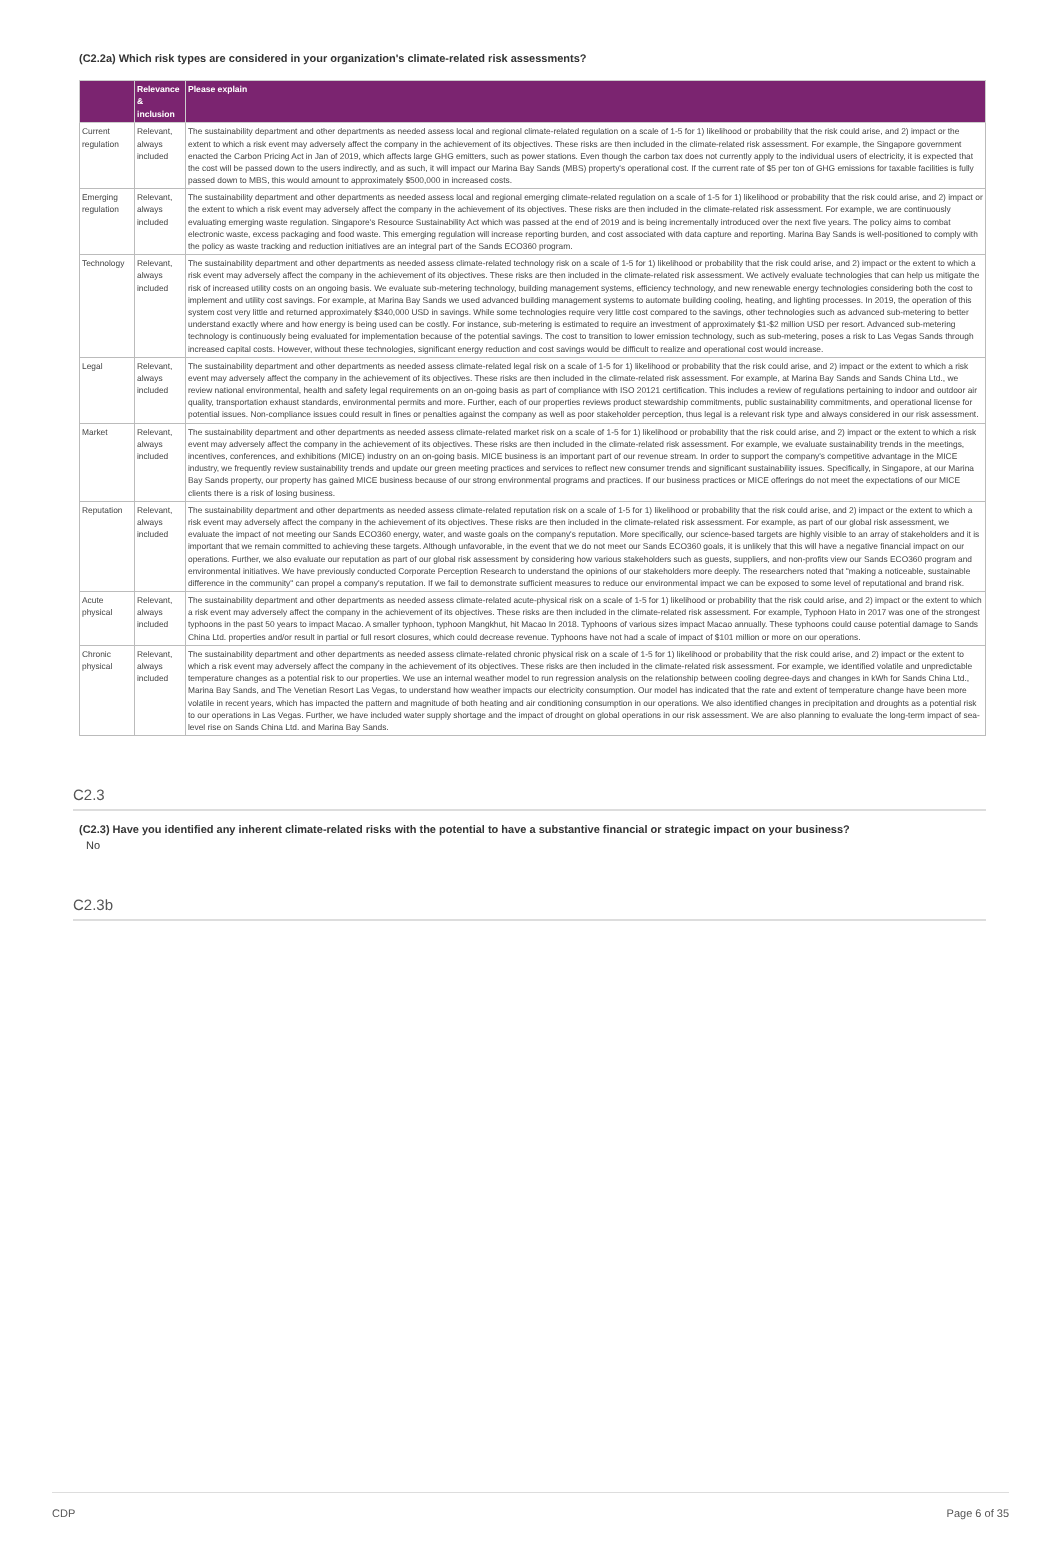(C2.2a) Which risk types are considered in your organization's climate-related risk assessments?
| | Relevance & inclusion | Please explain |
| --- | --- | --- |
| Current regulation | Relevant, always included | The sustainability department and other departments as needed assess local and regional climate-related regulation on a scale of 1-5 for 1) likelihood or probability that the risk could arise, and 2) impact or the extent to which a risk event may adversely affect the company in the achievement of its objectives. These risks are then included in the climate-related risk assessment. For example, the Singapore government enacted the Carbon Pricing Act in Jan of 2019, which affects large GHG emitters, such as power stations. Even though the carbon tax does not currently apply to the individual users of electricity, it is expected that the cost will be passed down to the users indirectly, and as such, it will impact our Marina Bay Sands (MBS) property's operational cost. If the current rate of $5 per ton of GHG emissions for taxable facilities is fully passed down to MBS, this would amount to approximately $500,000 in increased costs. |
| Emerging regulation | Relevant, always included | The sustainability department and other departments as needed assess local and regional emerging climate-related regulation on a scale of 1-5 for 1) likelihood or probability that the risk could arise, and 2) impact or the extent to which a risk event may adversely affect the company in the achievement of its objectives. These risks are then included in the climate-related risk assessment. For example, we are continuously evaluating emerging waste regulation. Singapore's Resource Sustainability Act which was passed at the end of 2019 and is being incrementally introduced over the next five years. The policy aims to combat electronic waste, excess packaging and food waste. This emerging regulation will increase reporting burden, and cost associated with data capture and reporting. Marina Bay Sands is well-positioned to comply with the policy as waste tracking and reduction initiatives are an integral part of the Sands ECO360 program. |
| Technology | Relevant, always included | The sustainability department and other departments as needed assess climate-related technology risk on a scale of 1-5 for 1) likelihood or probability that the risk could arise, and 2) impact or the extent to which a risk event may adversely affect the company in the achievement of its objectives. These risks are then included in the climate-related risk assessment. We actively evaluate technologies that can help us mitigate the risk of increased utility costs on an ongoing basis. We evaluate sub-metering technology, building management systems, efficiency technology, and new renewable energy technologies considering both the cost to implement and utility cost savings. For example, at Marina Bay Sands we used advanced building management systems to automate building cooling, heating, and lighting processes. In 2019, the operation of this system cost very little and returned approximately $340,000 USD in savings. While some technologies require very little cost compared to the savings, other technologies such as advanced sub-metering to better understand exactly where and how energy is being used can be costly. For instance, sub-metering is estimated to require an investment of approximately $1-$2 million USD per resort. Advanced sub-metering technology is continuously being evaluated for implementation because of the potential savings. The cost to transition to lower emission technology, such as sub-metering, poses a risk to Las Vegas Sands through increased capital costs. However, without these technologies, significant energy reduction and cost savings would be difficult to realize and operational cost would increase. |
| Legal | Relevant, always included | The sustainability department and other departments as needed assess climate-related legal risk on a scale of 1-5 for 1) likelihood or probability that the risk could arise, and 2) impact or the extent to which a risk event may adversely affect the company in the achievement of its objectives. These risks are then included in the climate-related risk assessment. For example, at Marina Bay Sands and Sands China Ltd., we review national environmental, health and safety legal requirements on an on-going basis as part of compliance with ISO 20121 certification. This includes a review of regulations pertaining to indoor and outdoor air quality, transportation exhaust standards, environmental permits and more. Further, each of our properties reviews product stewardship commitments, public sustainability commitments, and operational license for potential issues. Non-compliance issues could result in fines or penalties against the company as well as poor stakeholder perception, thus legal is a relevant risk type and always considered in our risk assessment. |
| Market | Relevant, always included | The sustainability department and other departments as needed assess climate-related market risk on a scale of 1-5 for 1) likelihood or probability that the risk could arise, and 2) impact or the extent to which a risk event may adversely affect the company in the achievement of its objectives. These risks are then included in the climate-related risk assessment. For example, we evaluate sustainability trends in the meetings, incentives, conferences, and exhibitions (MICE) industry on an on-going basis. MICE business is an important part of our revenue stream. In order to support the company's competitive advantage in the MICE industry, we frequently review sustainability trends and update our green meeting practices and services to reflect new consumer trends and significant sustainability issues. Specifically, in Singapore, at our Marina Bay Sands property, our property has gained MICE business because of our strong environmental programs and practices. If our business practices or MICE offerings do not meet the expectations of our MICE clients there is a risk of losing business. |
| Reputation | Relevant, always included | The sustainability department and other departments as needed assess climate-related reputation risk on a scale of 1-5 for 1) likelihood or probability that the risk could arise, and 2) impact or the extent to which a risk event may adversely affect the company in the achievement of its objectives. These risks are then included in the climate-related risk assessment. For example, as part of our global risk assessment, we evaluate the impact of not meeting our Sands ECO360 energy, water, and waste goals on the company's reputation. More specifically, our science-based targets are highly visible to an array of stakeholders and it is important that we remain committed to achieving these targets. Although unfavorable, in the event that we do not meet our Sands ECO360 goals, it is unlikely that this will have a negative financial impact on our operations. Further, we also evaluate our reputation as part of our global risk assessment by considering how various stakeholders such as guests, suppliers, and non-profits view our Sands ECO360 program and environmental initiatives. We have previously conducted Corporate Perception Research to understand the opinions of our stakeholders more deeply. The researchers noted that "making a noticeable, sustainable difference in the community" can propel a company's reputation. If we fail to demonstrate sufficient measures to reduce our environmental impact we can be exposed to some level of reputational and brand risk. |
| Acute physical | Relevant, always included | The sustainability department and other departments as needed assess climate-related acute-physical risk on a scale of 1-5 for 1) likelihood or probability that the risk could arise, and 2) impact or the extent to which a risk event may adversely affect the company in the achievement of its objectives. These risks are then included in the climate-related risk assessment. For example, Typhoon Hato in 2017 was one of the strongest typhoons in the past 50 years to impact Macao. A smaller typhoon, typhoon Mangkhut, hit Macao In 2018. Typhoons of various sizes impact Macao annually. These typhoons could cause potential damage to Sands China Ltd. properties and/or result in partial or full resort closures, which could decrease revenue. Typhoons have not had a scale of impact of $101 million or more on our operations. |
| Chronic physical | Relevant, always included | The sustainability department and other departments as needed assess climate-related chronic physical risk on a scale of 1-5 for 1) likelihood or probability that the risk could arise, and 2) impact or the extent to which a risk event may adversely affect the company in the achievement of its objectives. These risks are then included in the climate-related risk assessment. For example, we identified volatile and unpredictable temperature changes as a potential risk to our properties. We use an internal weather model to run regression analysis on the relationship between cooling degree-days and changes in kWh for Sands China Ltd., Marina Bay Sands, and The Venetian Resort Las Vegas, to understand how weather impacts our electricity consumption. Our model has indicated that the rate and extent of temperature change have been more volatile in recent years, which has impacted the pattern and magnitude of both heating and air conditioning consumption in our operations. We also identified changes in precipitation and droughts as a potential risk to our operations in Las Vegas. Further, we have included water supply shortage and the impact of drought on global operations in our risk assessment. We are also planning to evaluate the long-term impact of sea-level rise on Sands China Ltd. and Marina Bay Sands. |
C2.3
(C2.3) Have you identified any inherent climate-related risks with the potential to have a substantive financial or strategic impact on your business?
No
C2.3b
CDP Page 6 of 35